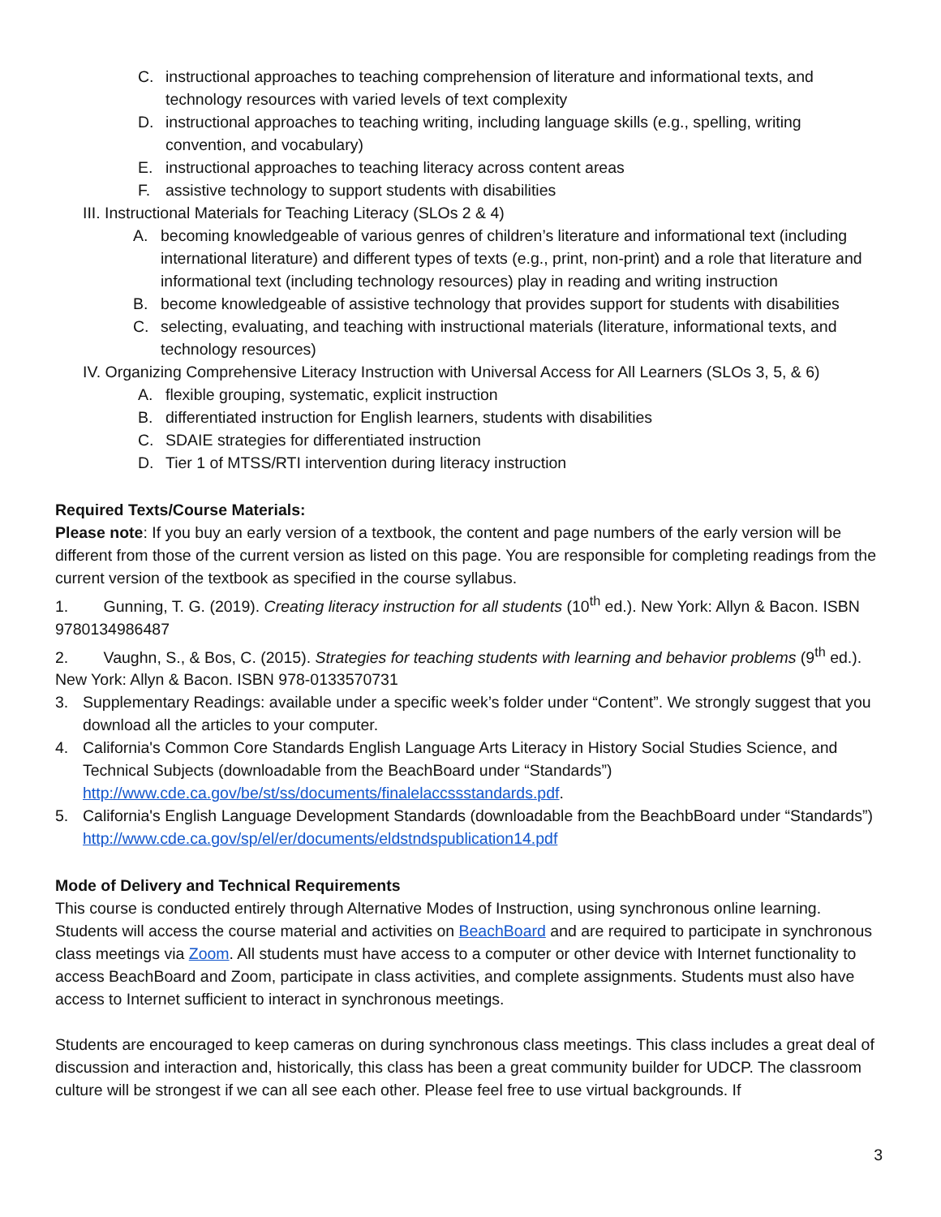C. instructional approaches to teaching comprehension of literature and informational texts, and technology resources with varied levels of text complexity
D. instructional approaches to teaching writing, including language skills (e.g., spelling, writing convention, and vocabulary)
E. instructional approaches to teaching literacy across content areas
F. assistive technology to support students with disabilities
III. Instructional Materials for Teaching Literacy (SLOs 2 & 4)
A. becoming knowledgeable of various genres of children’s literature and informational text (including international literature) and different types of texts (e.g., print, non-print) and a role that literature and informational text (including technology resources) play in reading and writing instruction
B. become knowledgeable of assistive technology that provides support for students with disabilities
C. selecting, evaluating, and teaching with instructional materials (literature, informational texts, and technology resources)
IV. Organizing Comprehensive Literacy Instruction with Universal Access for All Learners (SLOs 3, 5, & 6)
A. flexible grouping, systematic, explicit instruction
B. differentiated instruction for English learners, students with disabilities
C. SDAIE strategies for differentiated instruction
D. Tier 1 of MTSS/RTI intervention during literacy instruction
Required Texts/Course Materials:
Please note: If you buy an early version of a textbook, the content and page numbers of the early version will be different from those of the current version as listed on this page. You are responsible for completing readings from the current version of the textbook as specified in the course syllabus.
1. Gunning, T. G. (2019). Creating literacy instruction for all students (10<sup>th</sup> ed.). New York: Allyn & Bacon. ISBN 9780134986487
2. Vaughn, S., & Bos, C. (2015). Strategies for teaching students with learning and behavior problems (9<sup>th</sup> ed.). New York: Allyn & Bacon. ISBN 978-0133570731
3. Supplementary Readings: available under a specific week’s folder under “Content”. We strongly suggest that you download all the articles to your computer.
4. California's Common Core Standards English Language Arts Literacy in History Social Studies Science, and Technical Subjects (downloadable from the BeachBoard under “Standards”) http://www.cde.ca.gov/be/st/ss/documents/finalelaccssstandards.pdf.
5. California's English Language Development Standards (downloadable from the BeachbBoard under “Standards”) http://www.cde.ca.gov/sp/el/er/documents/eldstndspublication14.pdf
Mode of Delivery and Technical Requirements
This course is conducted entirely through Alternative Modes of Instruction, using synchronous online learning. Students will access the course material and activities on BeachBoard and are required to participate in synchronous class meetings via Zoom. All students must have access to a computer or other device with Internet functionality to access BeachBoard and Zoom, participate in class activities, and complete assignments. Students must also have access to Internet sufficient to interact in synchronous meetings.
Students are encouraged to keep cameras on during synchronous class meetings. This class includes a great deal of discussion and interaction and, historically, this class has been a great community builder for UDCP. The classroom culture will be strongest if we can all see each other. Please feel free to use virtual backgrounds. If
3